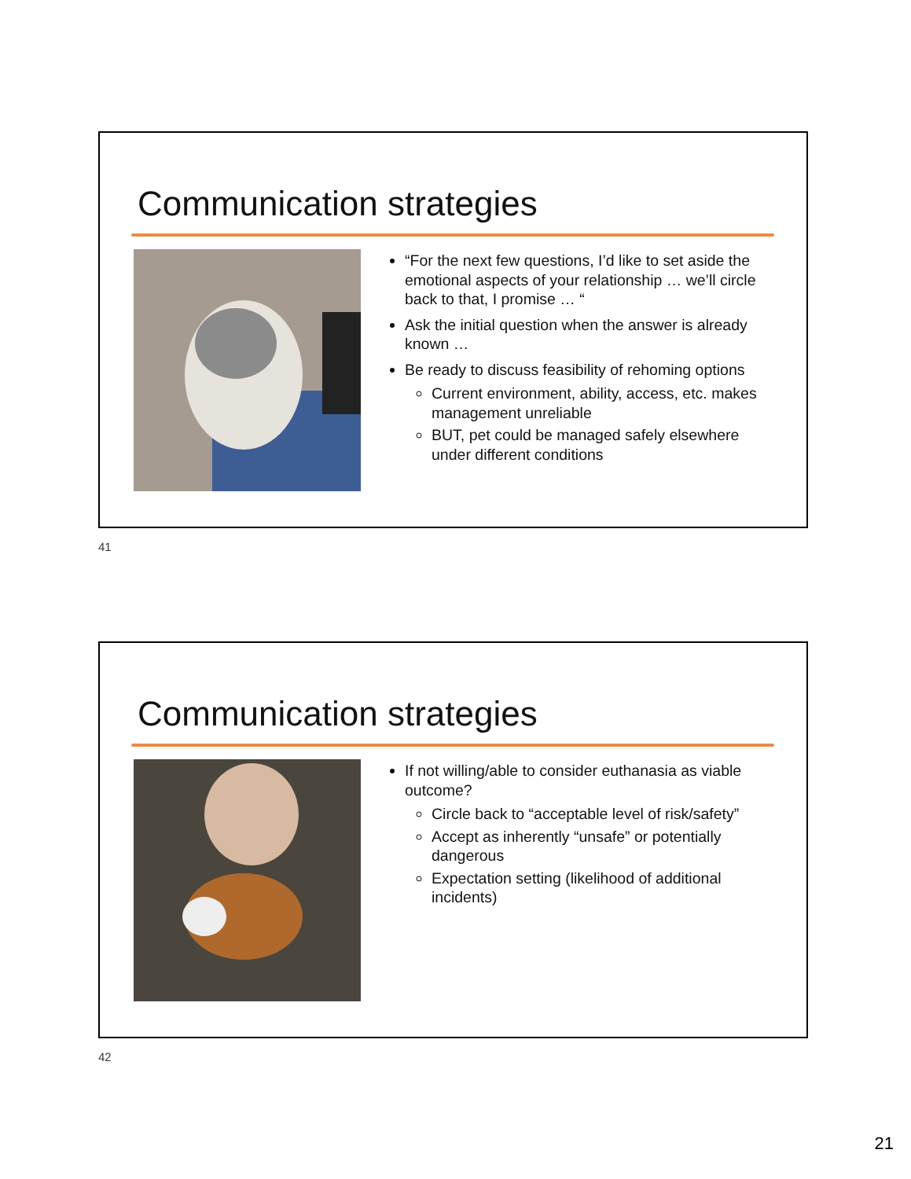Communication strategies
“For the next few questions, I’d like to set aside the emotional aspects of your relationship … we’ll circle back to that, I promise … “
Ask the initial question when the answer is already known …
Be ready to discuss feasibility of rehoming options
Current environment, ability, access, etc. makes management unreliable
BUT, pet could be managed safely elsewhere under different conditions
41
Communication strategies
If not willing/able to consider euthanasia as viable outcome?
Circle back to “acceptable level of risk/safety”
Accept as inherently “unsafe” or potentially dangerous
Expectation setting (likelihood of additional incidents)
42
21